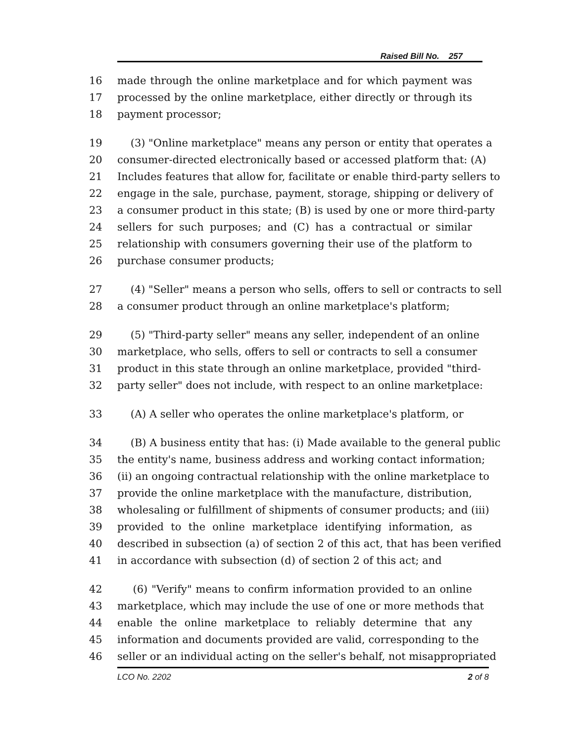Raised Bill No. 257
16 made through the online marketplace and for which payment was
17 processed by the online marketplace, either directly or through its
18 payment processor;
19 (3) "Online marketplace" means any person or entity that operates a
20 consumer-directed electronically based or accessed platform that: (A)
21 Includes features that allow for, facilitate or enable third-party sellers to
22 engage in the sale, purchase, payment, storage, shipping or delivery of
23 a consumer product in this state; (B) is used by one or more third-party
24 sellers for such purposes; and (C) has a contractual or similar
25 relationship with consumers governing their use of the platform to
26 purchase consumer products;
27 (4) "Seller" means a person who sells, offers to sell or contracts to sell
28 a consumer product through an online marketplace's platform;
29 (5) "Third-party seller" means any seller, independent of an online
30 marketplace, who sells, offers to sell or contracts to sell a consumer
31 product in this state through an online marketplace, provided "third-
32 party seller" does not include, with respect to an online marketplace:
33 (A) A seller who operates the online marketplace's platform, or
34 (B) A business entity that has: (i) Made available to the general public
35 the entity's name, business address and working contact information;
36 (ii) an ongoing contractual relationship with the online marketplace to
37 provide the online marketplace with the manufacture, distribution,
38 wholesaling or fulfillment of shipments of consumer products; and (iii)
39 provided to the online marketplace identifying information, as
40 described in subsection (a) of section 2 of this act, that has been verified
41 in accordance with subsection (d) of section 2 of this act; and
42 (6) "Verify" means to confirm information provided to an online
43 marketplace, which may include the use of one or more methods that
44 enable the online marketplace to reliably determine that any
45 information and documents provided are valid, corresponding to the
46 seller or an individual acting on the seller's behalf, not misappropriated
LCO No. 2202 2 of 8